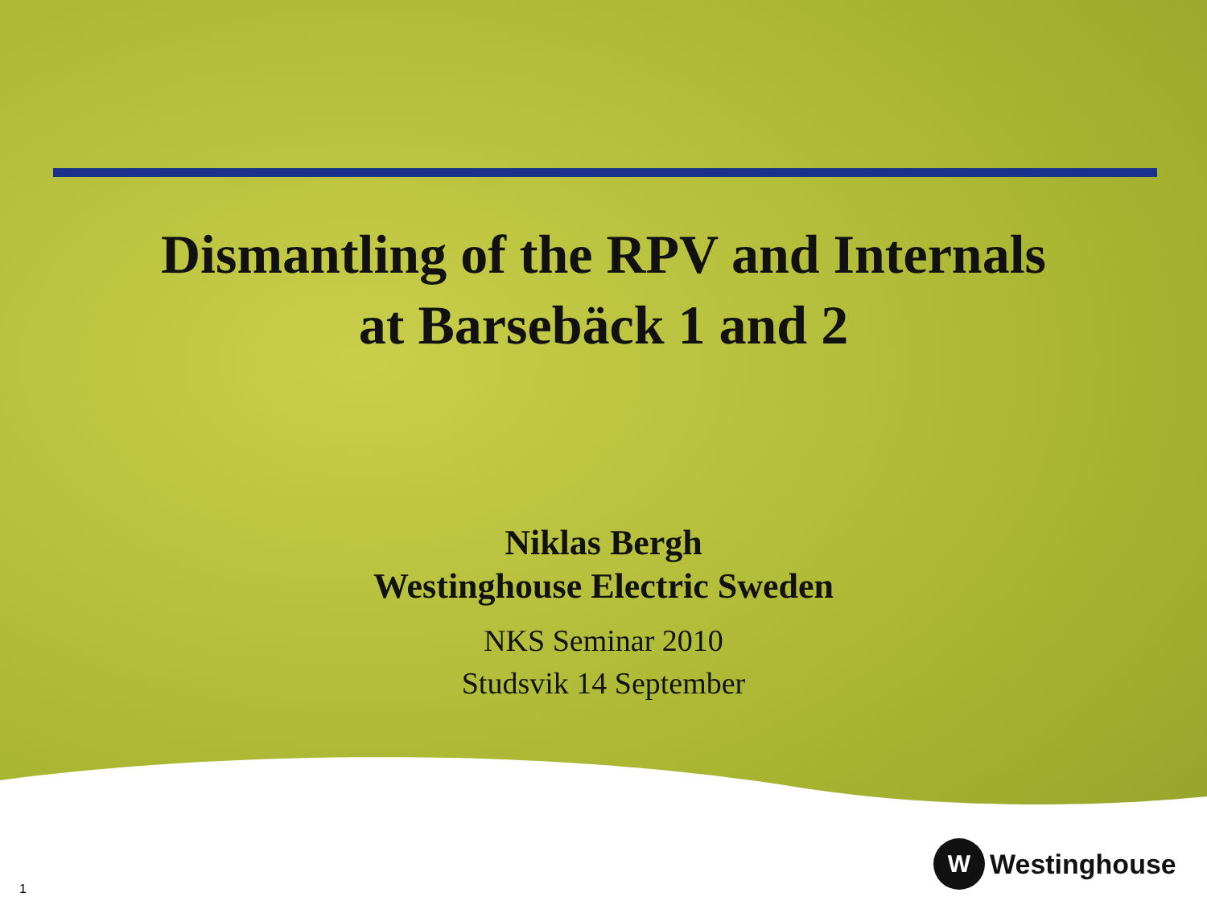Dismantling of the RPV and Internals
at Barsebäck 1 and 2
Niklas Bergh
Westinghouse Electric Sweden
NKS Seminar 2010
Studsvik 14 September
1
W
Westinghouse